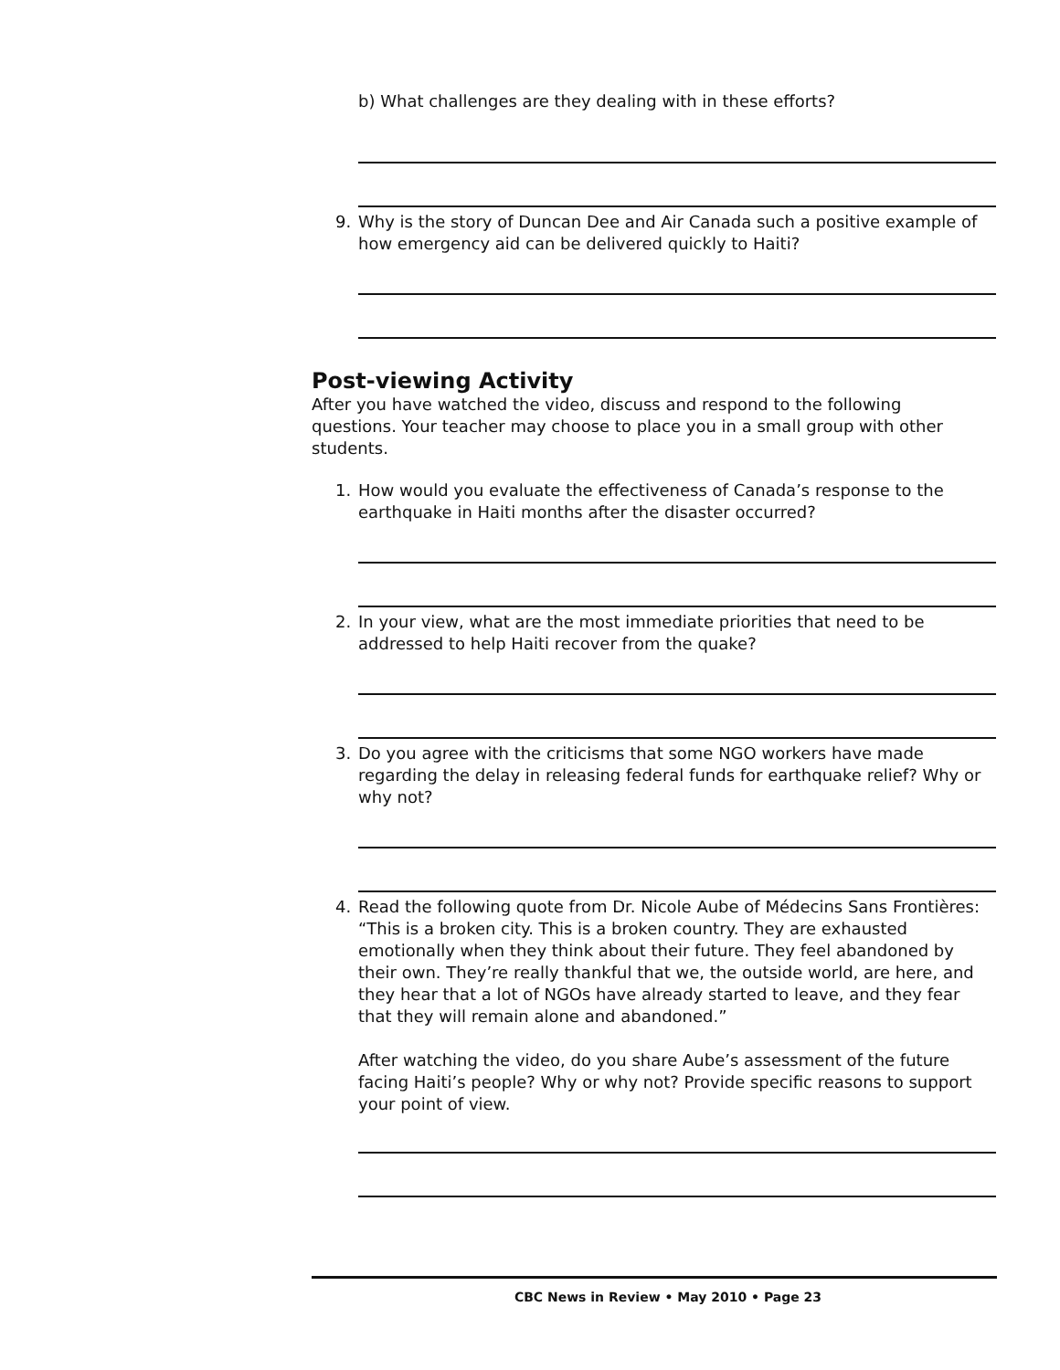b) What challenges are they dealing with in these efforts?
9. Why is the story of Duncan Dee and Air Canada such a positive example of how emergency aid can be delivered quickly to Haiti?
Post-viewing Activity
After you have watched the video, discuss and respond to the following questions. Your teacher may choose to place you in a small group with other students.
1. How would you evaluate the effectiveness of Canada’s response to the earthquake in Haiti months after the disaster occurred?
2. In your view, what are the most immediate priorities that need to be addressed to help Haiti recover from the quake?
3. Do you agree with the criticisms that some NGO workers have made regarding the delay in releasing federal funds for earthquake relief? Why or why not?
4. Read the following quote from Dr. Nicole Aube of Médecins Sans Frontières: “This is a broken city. This is a broken country. They are exhausted emotionally when they think about their future. They feel abandoned by their own. They’re really thankful that we, the outside world, are here, and they hear that a lot of NGOs have already started to leave, and they fear that they will remain alone and abandoned.”
After watching the video, do you share Aube’s assessment of the future facing Haiti’s people? Why or why not? Provide specific reasons to support your point of view.
CBC News in Review • May 2010 • Page 23